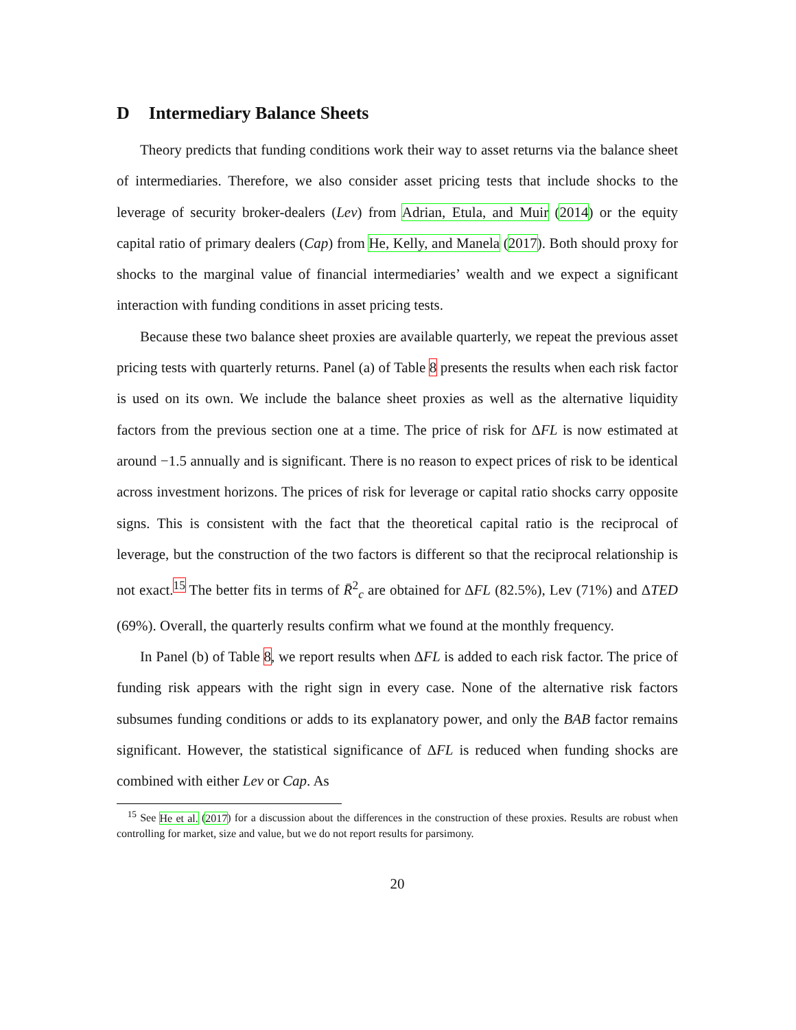D Intermediary Balance Sheets
Theory predicts that funding conditions work their way to asset returns via the balance sheet of intermediaries. Therefore, we also consider asset pricing tests that include shocks to the leverage of security broker-dealers (Lev) from Adrian, Etula, and Muir (2014) or the equity capital ratio of primary dealers (Cap) from He, Kelly, and Manela (2017). Both should proxy for shocks to the marginal value of financial intermediaries’ wealth and we expect a significant interaction with funding conditions in asset pricing tests.
Because these two balance sheet proxies are available quarterly, we repeat the previous asset pricing tests with quarterly returns. Panel (a) of Table 8 presents the results when each risk factor is used on its own. We include the balance sheet proxies as well as the alternative liquidity factors from the previous section one at a time. The price of risk for ΔFL is now estimated at around −1.5 annually and is significant. There is no reason to expect prices of risk to be identical across investment horizons. The prices of risk for leverage or capital ratio shocks carry opposite signs. This is consistent with the fact that the theoretical capital ratio is the reciprocal of leverage, but the construction of the two factors is different so that the reciprocal relationship is not exact.<sup>15</sup> The better fits in terms of R̄<sup>2</sup><sub>c</sub> are obtained for ΔFL (82.5%), Lev (71%) and ΔTED (69%). Overall, the quarterly results confirm what we found at the monthly frequency.
In Panel (b) of Table 8, we report results when ΔFL is added to each risk factor. The price of funding risk appears with the right sign in every case. None of the alternative risk factors subsumes funding conditions or adds to its explanatory power, and only the BAB factor remains significant. However, the statistical significance of ΔFL is reduced when funding shocks are combined with either Lev or Cap. As
<sup>15</sup> See He et al. (2017) for a discussion about the differences in the construction of these proxies. Results are robust when controlling for market, size and value, but we do not report results for parsimony.
20